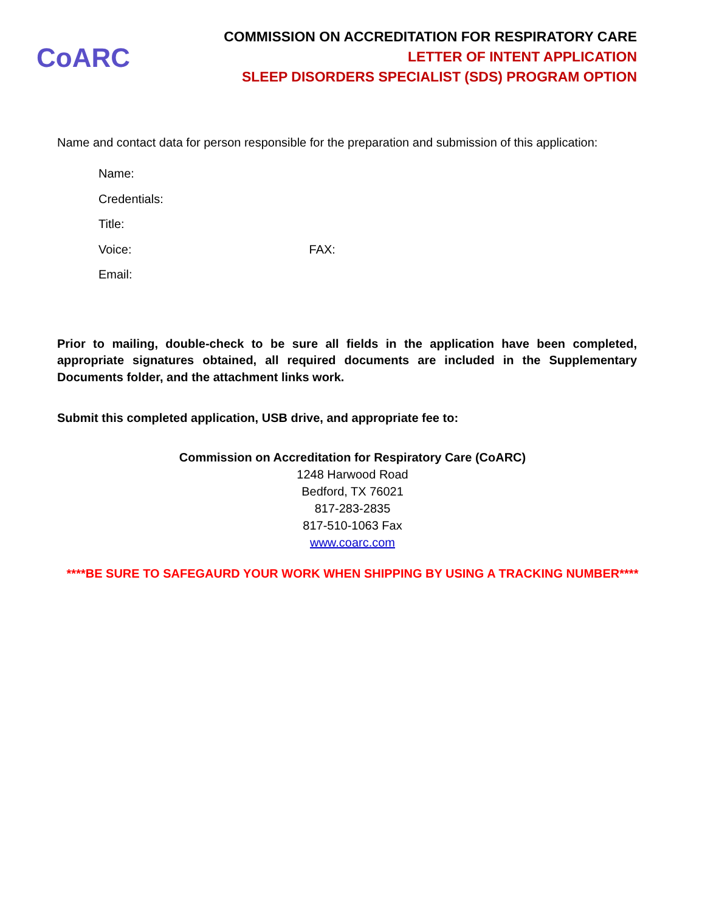CoARC
COMMISSION ON ACCREDITATION FOR RESPIRATORY CARE
LETTER OF INTENT APPLICATION
SLEEP DISORDERS SPECIALIST (SDS) PROGRAM OPTION
Name and contact data for person responsible for the preparation and submission of this application:
Name:
Credentials:
Title:
Voice: FAX:
Email:
Prior to mailing, double-check to be sure all fields in the application have been completed, appropriate signatures obtained, all required documents are included in the Supplementary Documents folder, and the attachment links work.
Submit this completed application, USB drive, and appropriate fee to:
Commission on Accreditation for Respiratory Care (CoARC)
1248 Harwood Road
Bedford, TX 76021
817-283-2835
817-510-1063 Fax
www.coarc.com
****BE SURE TO SAFEGAURD YOUR WORK WHEN SHIPPING BY USING A TRACKING NUMBER****